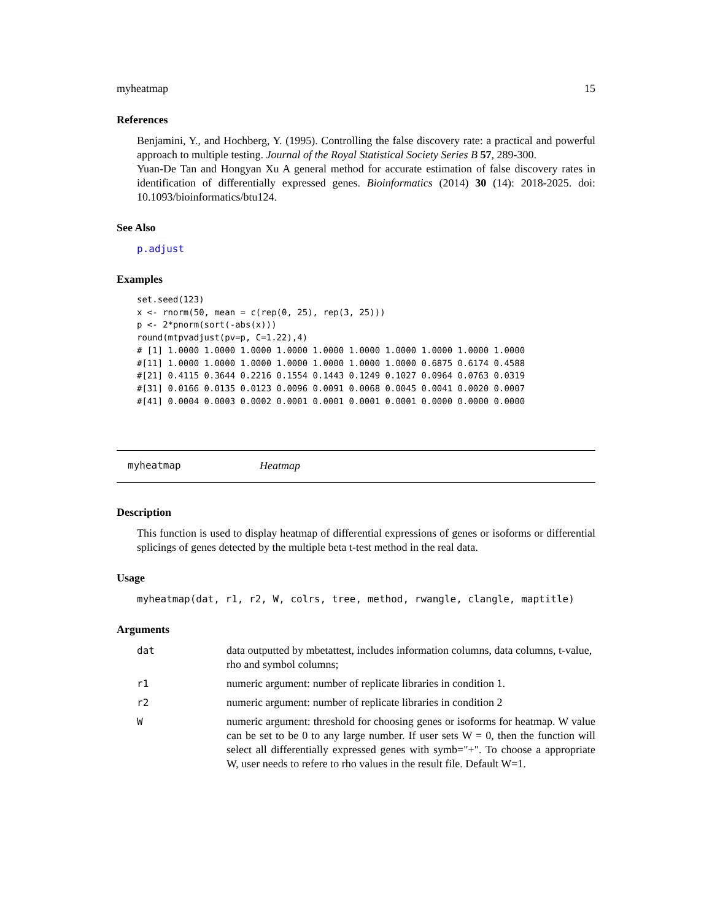myheatmap 15
References
Benjamini, Y., and Hochberg, Y. (1995). Controlling the false discovery rate: a practical and powerful approach to multiple testing. Journal of the Royal Statistical Society Series B 57, 289-300.
Yuan-De Tan and Hongyan Xu A general method for accurate estimation of false discovery rates in identification of differentially expressed genes. Bioinformatics (2014) 30 (14): 2018-2025. doi: 10.1093/bioinformatics/btu124.
See Also
p.adjust
Examples
set.seed(123)
x <- rnorm(50, mean = c(rep(0, 25), rep(3, 25)))
p <- 2*pnorm(sort(-abs(x)))
round(mtpvadjust(pv=p, C=1.22),4)
# [1] 1.0000 1.0000 1.0000 1.0000 1.0000 1.0000 1.0000 1.0000 1.0000 1.0000
#[11] 1.0000 1.0000 1.0000 1.0000 1.0000 1.0000 1.0000 0.6875 0.6174 0.4588
#[21] 0.4115 0.3644 0.2216 0.1554 0.1443 0.1249 0.1027 0.0964 0.0763 0.0319
#[31] 0.0166 0.0135 0.0123 0.0096 0.0091 0.0068 0.0045 0.0041 0.0020 0.0007
#[41] 0.0004 0.0003 0.0002 0.0001 0.0001 0.0001 0.0001 0.0000 0.0000 0.0000
myheatmap Heatmap
Description
This function is used to display heatmap of differential expressions of genes or isoforms or differential splicings of genes detected by the multiple beta t-test method in the real data.
Usage
myheatmap(dat, r1, r2, W, colrs, tree, method, rwangle, clangle, maptitle)
Arguments
| dat | data outputted by mbetattest, includes information columns, data columns, t-value, rho and symbol columns; |
| r1 | numeric argument: number of replicate libraries in condition 1. |
| r2 | numeric argument: number of replicate libraries in condition 2 |
| W | numeric argument: threshold for choosing genes or isoforms for heatmap. W value can be set to be 0 to any large number. If user sets W = 0, then the function will select all differentially expressed genes with symb="+". To choose a appropriate W, user needs to refere to rho values in the result file. Default W=1. |